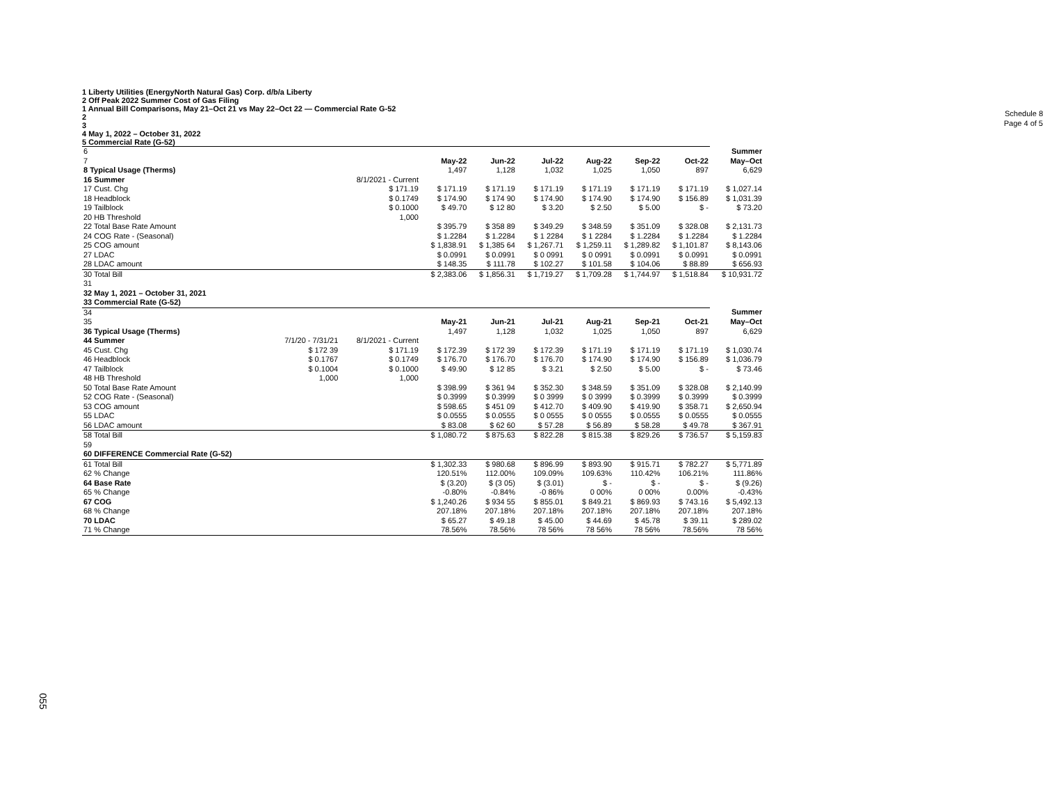1 Liberty Utilities (EnergyNorth Natural Gas) Corp. d/b/a Liberty
2 Off Peak 2022 Summer Cost of Gas Filing
1 Annual Bill Comparisons, May 21–Oct 21 vs May 22–Oct 22 — Commercial Rate G-52
2
3
4 May 1, 2022 – October 31, 2022
5 Commercial Rate (G-52)
Schedule 8
Page 4 of 5
| 6 | | | | | | | | | Summer |
| 7 | | | May-22 | Jun-22 | Jul-22 | Aug-22 | Sep-22 | Oct-22 | May–Oct |
| 8 Typical Usage (Therms) | | | 1,497 | 1,128 | 1,032 | 1,025 | 1,050 | 897 | 6,629 |
| 16 Summer | | 8/1/2021 - Current | | | | | | | |
| 17 Cust. Chg | | $ 171.19 | $ 171.19 | $ 171.19 | $ 171.19 | $ 171.19 | $ 171.19 | $ 171.19 | $ 1,027.14 |
| 18 Headblock | | $ 0.1749 | $ 174.90 | $ 174 90 | $ 174.90 | $ 174.90 | $ 174.90 | $ 156.89 | $ 1,031.39 |
| 19 Tailblock | | $ 0.1000 | $ 49.70 | $ 12 80 | $ 3.20 | $ 2.50 | $ 5.00 | $ - | $ 73.20 |
| 20 HB Threshold | | 1,000 | | | | | | | |
| 22 Total Base Rate Amount | | | $ 395.79 | $ 358 89 | $ 349.29 | $ 348.59 | $ 351.09 | $ 328.08 | $ 2,131.73 |
| 24 COG Rate - (Seasonal) | | | $ 1.2284 | $ 1.2284 | $ 1 2284 | $ 1 2284 | $ 1.2284 | $ 1.2284 | $ 1.2284 |
| 25 COG amount | | | $ 1,838.91 | $ 1,385 64 | $ 1,267.71 | $ 1,259.11 | $ 1,289.82 | $ 1,101.87 | $ 8,143.06 |
| 27 LDAC | | | $ 0.0991 | $ 0.0991 | $ 0 0991 | $ 0 0991 | $ 0.0991 | $ 0.0991 | $ 0.0991 |
| 28 LDAC amount | | | $ 148.35 | $ 111.78 | $ 102.27 | $ 101.58 | $ 104.06 | $ 88.89 | $ 656.93 |
| 30 Total Bill | | | $ 2,383.06 | $ 1,856.31 | $ 1,719.27 | $ 1,709.28 | $ 1,744.97 | $ 1,518.84 | $ 10,931.72 |
| 31 | | | | | | | | | |
| 32 May 1, 2021 – October 31, 2021 | | | | | | | | | |
| 33 Commercial Rate (G-52) | | | | | | | | | |
| 34 | | | | | | | | | Summer |
| 35 | | | May-21 | Jun-21 | Jul-21 | Aug-21 | Sep-21 | Oct-21 | May–Oct |
| 36 Typical Usage (Therms) | | | 1,497 | 1,128 | 1,032 | 1,025 | 1,050 | 897 | 6,629 |
| 44 Summer | 7/1/20 - 7/31/21 | 8/1/2021 - Current | | | | | | | |
| 45 Cust. Chg | $ 172 39 | $ 171.19 | $ 172.39 | $ 172 39 | $ 172.39 | $ 171.19 | $ 171.19 | $ 171.19 | $ 1,030.74 |
| 46 Headblock | $ 0.1767 | $ 0.1749 | $ 176.70 | $ 176.70 | $ 176.70 | $ 174.90 | $ 174.90 | $ 156.89 | $ 1,036.79 |
| 47 Tailblock | $ 0.1004 | $ 0.1000 | $ 49.90 | $ 12 85 | $ 3.21 | $ 2.50 | $ 5.00 | $ - | $ 73.46 |
| 48 HB Threshold | 1,000 | 1,000 | | | | | | | |
| 50 Total Base Rate Amount | | | $ 398.99 | $ 361 94 | $ 352.30 | $ 348.59 | $ 351.09 | $ 328.08 | $ 2,140.99 |
| 52 COG Rate - (Seasonal) | | | $ 0.3999 | $ 0.3999 | $ 0 3999 | $ 0 3999 | $ 0.3999 | $ 0.3999 | $ 0.3999 |
| 53 COG amount | | | $ 598.65 | $ 451 09 | $ 412.70 | $ 409.90 | $ 419.90 | $ 358.71 | $ 2,650.94 |
| 55 LDAC | | | $ 0.0555 | $ 0.0555 | $ 0 0555 | $ 0 0555 | $ 0.0555 | $ 0.0555 | $ 0.0555 |
| 56 LDAC amount | | | $ 83.08 | $ 62 60 | $ 57.28 | $ 56.89 | $ 58.28 | $ 49.78 | $ 367.91 |
| 58 Total Bill | | | $ 1,080.72 | $ 875.63 | $ 822.28 | $ 815.38 | $ 829.26 | $ 736.57 | $ 5,159.83 |
| 59 | | | | | | | | | |
| 60 DIFFERENCE Commercial Rate (G-52) | | | | | | | | | |
| 61 Total Bill | | | $ 1,302.33 | $ 980.68 | $ 896.99 | $ 893.90 | $ 915.71 | $ 782.27 | $ 5,771.89 |
| 62 % Change | | | 120.51% | 112.00% | 109.09% | 109.63% | 110.42% | 106.21% | 111.86% |
| 64 Base Rate | | | $ (3.20) | $ (3 05) | $ (3.01) | $ - | $ - | $ - | $ (9.26) |
| 65 % Change | | | -0.80% | -0.84% | -0 86% | 0 00% | 0 00% | 0.00% | -0.43% |
| 67 COG | | | $ 1,240.26 | $ 934 55 | $ 855.01 | $ 849.21 | $ 869.93 | $ 743.16 | $ 5,492.13 |
| 68 % Change | | | 207.18% | 207.18% | 207.18% | 207.18% | 207.18% | 207.18% | 207.18% |
| 70 LDAC | | | $ 65.27 | $ 49.18 | $ 45.00 | $ 44.69 | $ 45.78 | $ 39.11 | $ 289.02 |
| 71 % Change | | | 78.56% | 78.56% | 78 56% | 78 56% | 78 56% | 78.56% | 78 56% |
055